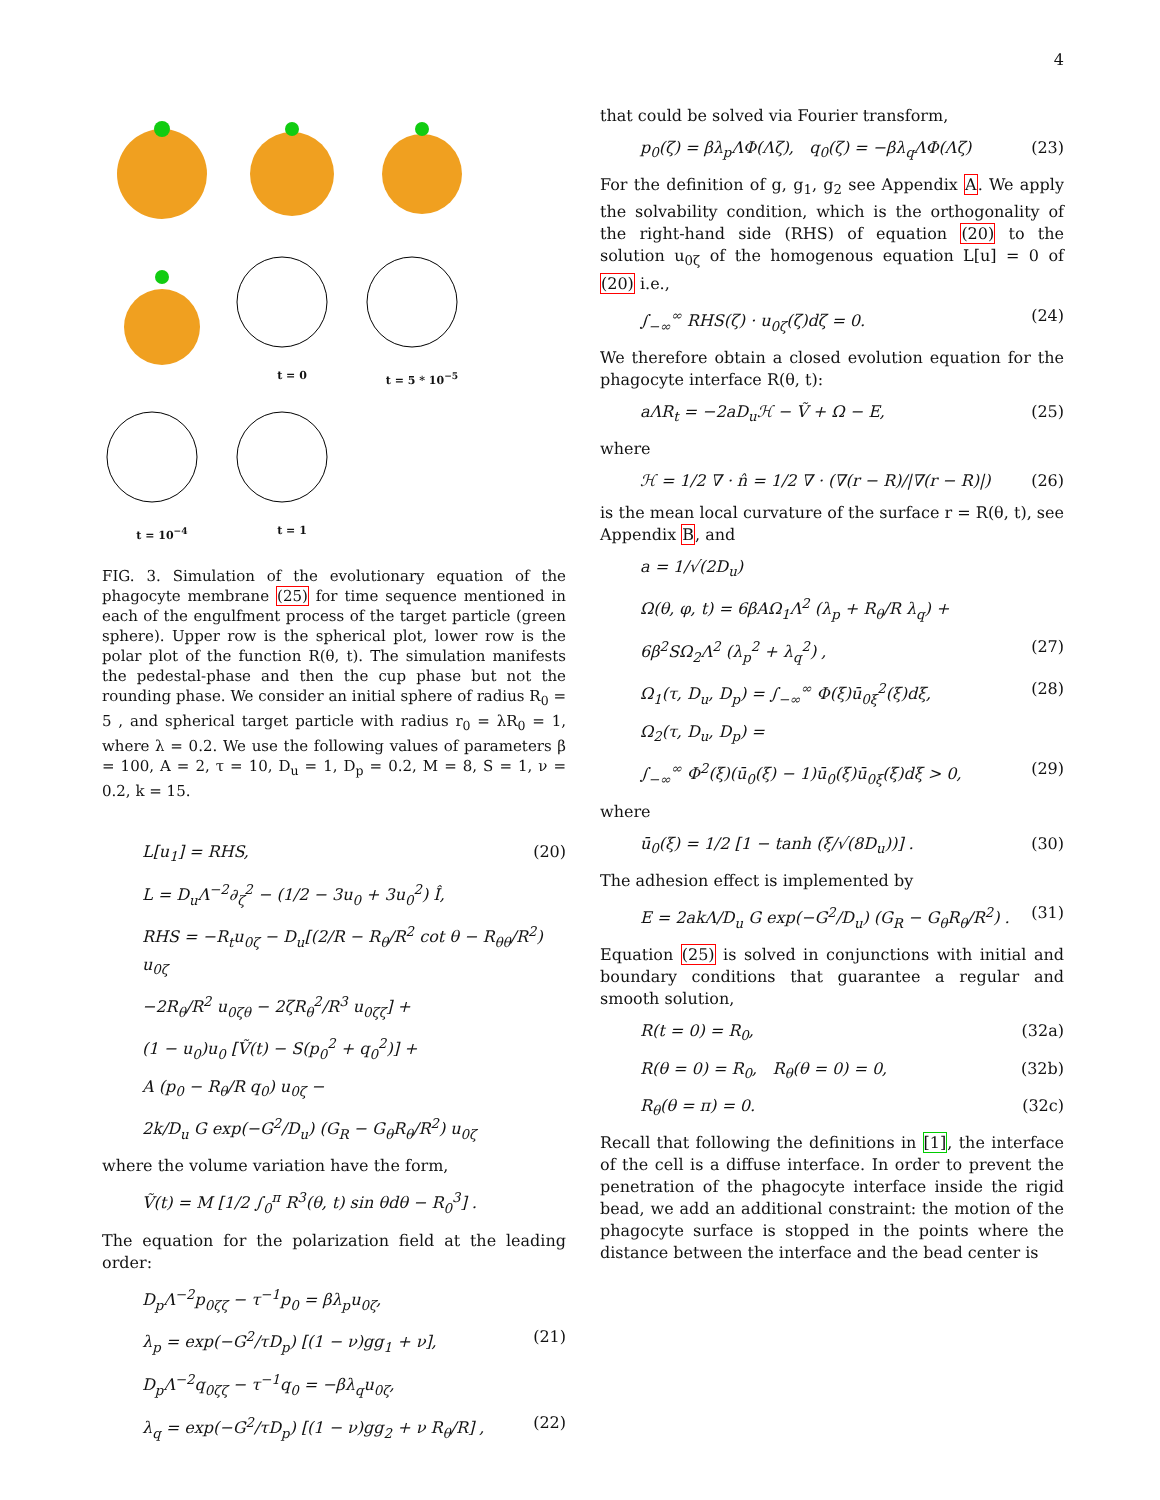4
t = 0
t = 5 * 10<sup>−5</sup>
t = 10<sup>−4</sup>
t = 1
FIG. 3. Simulation of the evolutionary equation of the phagocyte membrane (25) for time sequence mentioned in each of the engulfment process of the target particle (green sphere). Upper row is the spherical plot, lower row is the polar plot of the function R(θ, t). The simulation manifests the pedestal-phase and then the cup phase but not the rounding phase. We consider an initial sphere of radius R<sub>0</sub> = 5 , and spherical target particle with radius r<sub>0</sub> = λR<sub>0</sub> = 1, where λ = 0.2. We use the following values of parameters β = 100, A = 2, τ = 10, D<sub>u</sub> = 1, D<sub>p</sub> = 0.2, M = 8, S = 1, ν = 0.2, k = 15.
L[u<sub>1</sub>] = RHS, (20)
L = D<sub>u</sub>Λ<sup>−2</sup>∂<sub>ζ</sub><sup>2</sup> − (1/2 − 3u<sub>0</sub> + 3u<sub>0</sub><sup>2</sup>) Î,
RHS = −R<sub>t</sub>u<sub>0ζ</sub> − D<sub>u</sub>[(2/R − R<sub>θ</sub>/R<sup>2</sup> cot θ − R<sub>θθ</sub>/R<sup>2</sup>) u<sub>0ζ</sub>
−2R<sub>θ</sub>/R<sup>2</sup> u<sub>0ζθ</sub> − 2ζR<sub>θ</sub><sup>2</sup>/R<sup>3</sup> u<sub>0ζζ</sub>] +
(1 − u<sub>0</sub>)u<sub>0</sub> [Ṽ(t) − S(p<sub>0</sub><sup>2</sup> + q<sub>0</sub><sup>2</sup>)] +
A (p<sub>0</sub> − R<sub>θ</sub>/R q<sub>0</sub>) u<sub>0ζ</sub> −
2k/D<sub>u</sub> G exp(−G<sup>2</sup>/D<sub>u</sub>) (G<sub>R</sub> − G<sub>θ</sub>R<sub>θ</sub>/R<sup>2</sup>) u<sub>0ζ</sub>
where the volume variation have the form,
Ṽ(t) = M [1/2 ∫<sub>0</sub><sup>π</sup> R<sup>3</sup>(θ, t) sin θdθ − R<sub>0</sub><sup>3</sup>] .
The equation for the polarization field at the leading order:
D<sub>p</sub>Λ<sup>−2</sup>p<sub>0ζζ</sub> − τ<sup>−1</sup>p<sub>0</sub> = βλ<sub>p</sub>u<sub>0ζ</sub>,
λ<sub>p</sub> = exp(−G<sup>2</sup>/τD<sub>p</sub>) [(1 − ν)gg<sub>1</sub> + ν], (21)
D<sub>p</sub>Λ<sup>−2</sup>q<sub>0ζζ</sub> − τ<sup>−1</sup>q<sub>0</sub> = −βλ<sub>q</sub>u<sub>0ζ</sub>,
λ<sub>q</sub> = exp(−G<sup>2</sup>/τD<sub>p</sub>) [(1 − ν)gg<sub>2</sub> + ν R<sub>θ</sub>/R] , (22)
that could be solved via Fourier transform,
p<sub>0</sub>(ζ) = βλ<sub>p</sub>ΛΦ(Λζ), q<sub>0</sub>(ζ) = −βλ<sub>q</sub>ΛΦ(Λζ) (23)
For the definition of g, g<sub>1</sub>, g<sub>2</sub> see Appendix A. We apply the solvability condition, which is the orthogonality of the right-hand side (RHS) of equation (20) to the solution u<sub>0ζ</sub> of the homogenous equation L[u] = 0 of (20) i.e.,
∫<sub>−∞</sub><sup>∞</sup> RHS(ζ) · u<sub>0ζ</sub>(ζ)dζ = 0. (24)
We therefore obtain a closed evolution equation for the phagocyte interface R(θ, t):
aΛR<sub>t</sub> = −2aD<sub>u</sub>ℋ − Ṽ + Ω − E, (25)
where
ℋ = 1/2 ∇ · n̂ = 1/2 ∇ · (∇(r − R)/|∇(r − R)|) (26)
is the mean local curvature of the surface r = R(θ, t), see Appendix B, and
a = 1/√(2D<sub>u</sub>)
Ω(θ, φ, t) = 6βAΩ<sub>1</sub>Λ<sup>2</sup> (λ<sub>p</sub> + R<sub>θ</sub>/R λ<sub>q</sub>) +
6β<sup>2</sup>SΩ<sub>2</sub>Λ<sup>2</sup> (λ<sub>p</sub><sup>2</sup> + λ<sub>q</sub><sup>2</sup>) , (27)
Ω<sub>1</sub>(τ, D<sub>u</sub>, D<sub>p</sub>) = ∫<sub>−∞</sub><sup>∞</sup> Φ(ξ)ū<sub>0ξ</sub><sup>2</sup>(ξ)dξ, (28)
Ω<sub>2</sub>(τ, D<sub>u</sub>, D<sub>p</sub>) =
∫<sub>−∞</sub><sup>∞</sup> Φ<sup>2</sup>(ξ)(ū<sub>0</sub>(ξ) − 1)ū<sub>0</sub>(ξ)ū<sub>0ξ</sub>(ξ)dξ > 0, (29)
where
ū<sub>0</sub>(ξ) = 1/2 [1 − tanh (ξ/√(8D<sub>u</sub>))] . (30)
The adhesion effect is implemented by
E = 2akΛ/D<sub>u</sub> G exp(−G<sup>2</sup>/D<sub>u</sub>) (G<sub>R</sub> − G<sub>θ</sub>R<sub>θ</sub>/R<sup>2</sup>) . (31)
Equation (25) is solved in conjunctions with initial and boundary conditions that guarantee a regular and smooth solution,
R(t = 0) = R<sub>0</sub>, (32a)
R(θ = 0) = R<sub>0</sub>, R<sub>θ</sub>(θ = 0) = 0, (32b)
R<sub>θ</sub>(θ = π) = 0. (32c)
Recall that following the definitions in [1], the interface of the cell is a diffuse interface. In order to prevent the penetration of the phagocyte interface inside the rigid bead, we add an additional constraint: the motion of the phagocyte surface is stopped in the points where the distance between the interface and the bead center is